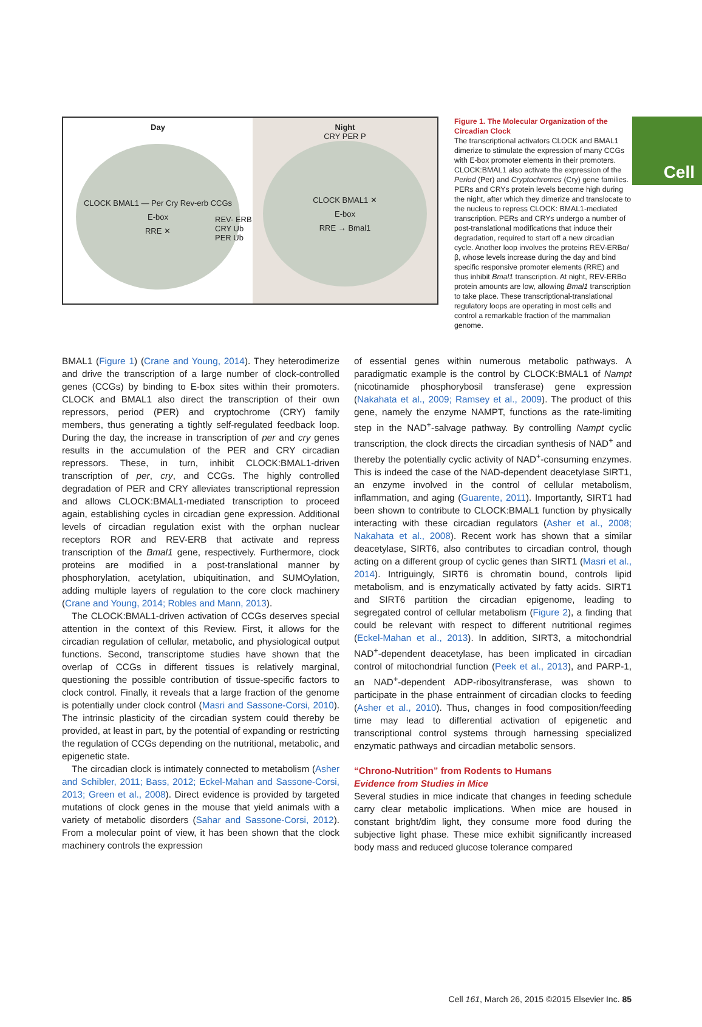Cell
Day
CLOCK BMAL1 — Per Cry Rev-erb CCGs
E-box
RRE ✕
Night
CRY PER P
CLOCK BMAL1 ✕
E-box
RRE → Bmal1
REV- ERB
CRY Ub
PER Ub
Figure 1. The Molecular Organization of the Circadian Clock
The transcriptional activators CLOCK and BMAL1 dimerize to stimulate the expression of many CCGs with E-box promoter elements in their promoters. CLOCK:BMAL1 also activate the expression of the Period (Per) and Cryptochromes (Cry) gene families. PERs and CRYs protein levels become high during the night, after which they dimerize and translocate to the nucleus to repress CLOCK: BMAL1-mediated transcription. PERs and CRYs undergo a number of post-translational modifications that induce their degradation, required to start off a new circadian cycle. Another loop involves the proteins REV-ERBα/β, whose levels increase during the day and bind specific responsive promoter elements (RRE) and thus inhibit Bmal1 transcription. At night, REV-ERBα protein amounts are low, allowing Bmal1 transcription to take place. These transcriptional-translational regulatory loops are operating in most cells and control a remarkable fraction of the mammalian genome.
BMAL1 (Figure 1) (Crane and Young, 2014). They heterodimerize and drive the transcription of a large number of clock-controlled genes (CCGs) by binding to E-box sites within their promoters. CLOCK and BMAL1 also direct the transcription of their own repressors, period (PER) and cryptochrome (CRY) family members, thus generating a tightly self-regulated feedback loop. During the day, the increase in transcription of per and cry genes results in the accumulation of the PER and CRY circadian repressors. These, in turn, inhibit CLOCK:BMAL1-driven transcription of per, cry, and CCGs. The highly controlled degradation of PER and CRY alleviates transcriptional repression and allows CLOCK:BMAL1-mediated transcription to proceed again, establishing cycles in circadian gene expression. Additional levels of circadian regulation exist with the orphan nuclear receptors ROR and REV-ERB that activate and repress transcription of the Bmal1 gene, respectively. Furthermore, clock proteins are modified in a post-translational manner by phosphorylation, acetylation, ubiquitination, and SUMOylation, adding multiple layers of regulation to the core clock machinery (Crane and Young, 2014; Robles and Mann, 2013).
The CLOCK:BMAL1-driven activation of CCGs deserves special attention in the context of this Review. First, it allows for the circadian regulation of cellular, metabolic, and physiological output functions. Second, transcriptome studies have shown that the overlap of CCGs in different tissues is relatively marginal, questioning the possible contribution of tissue-specific factors to clock control. Finally, it reveals that a large fraction of the genome is potentially under clock control (Masri and Sassone-Corsi, 2010). The intrinsic plasticity of the circadian system could thereby be provided, at least in part, by the potential of expanding or restricting the regulation of CCGs depending on the nutritional, metabolic, and epigenetic state.
The circadian clock is intimately connected to metabolism (Asher and Schibler, 2011; Bass, 2012; Eckel-Mahan and Sassone-Corsi, 2013; Green et al., 2008). Direct evidence is provided by targeted mutations of clock genes in the mouse that yield animals with a variety of metabolic disorders (Sahar and Sassone-Corsi, 2012). From a molecular point of view, it has been shown that the clock machinery controls the expression
of essential genes within numerous metabolic pathways. A paradigmatic example is the control by CLOCK:BMAL1 of Nampt (nicotinamide phosphorybosil transferase) gene expression (Nakahata et al., 2009; Ramsey et al., 2009). The product of this gene, namely the enzyme NAMPT, functions as the rate-limiting step in the NAD<sup>+</sup>-salvage pathway. By controlling Nampt cyclic transcription, the clock directs the circadian synthesis of NAD<sup>+</sup> and thereby the potentially cyclic activity of NAD<sup>+</sup>-consuming enzymes. This is indeed the case of the NAD-dependent deacetylase SIRT1, an enzyme involved in the control of cellular metabolism, inflammation, and aging (Guarente, 2011). Importantly, SIRT1 had been shown to contribute to CLOCK:BMAL1 function by physically interacting with these circadian regulators (Asher et al., 2008; Nakahata et al., 2008). Recent work has shown that a similar deacetylase, SIRT6, also contributes to circadian control, though acting on a different group of cyclic genes than SIRT1 (Masri et al., 2014). Intriguingly, SIRT6 is chromatin bound, controls lipid metabolism, and is enzymatically activated by fatty acids. SIRT1 and SIRT6 partition the circadian epigenome, leading to segregated control of cellular metabolism (Figure 2), a finding that could be relevant with respect to different nutritional regimes (Eckel-Mahan et al., 2013). In addition, SIRT3, a mitochondrial NAD<sup>+</sup>-dependent deacetylase, has been implicated in circadian control of mitochondrial function (Peek et al., 2013), and PARP-1, an NAD<sup>+</sup>-dependent ADP-ribosyltransferase, was shown to participate in the phase entrainment of circadian clocks to feeding (Asher et al., 2010). Thus, changes in food composition/feeding time may lead to differential activation of epigenetic and transcriptional control systems through harnessing specialized enzymatic pathways and circadian metabolic sensors.
“Chrono-Nutrition” from Rodents to Humans
Evidence from Studies in Mice
Several studies in mice indicate that changes in feeding schedule carry clear metabolic implications. When mice are housed in constant bright/dim light, they consume more food during the subjective light phase. These mice exhibit significantly increased body mass and reduced glucose tolerance compared
Cell 161, March 26, 2015 ©2015 Elsevier Inc. 85